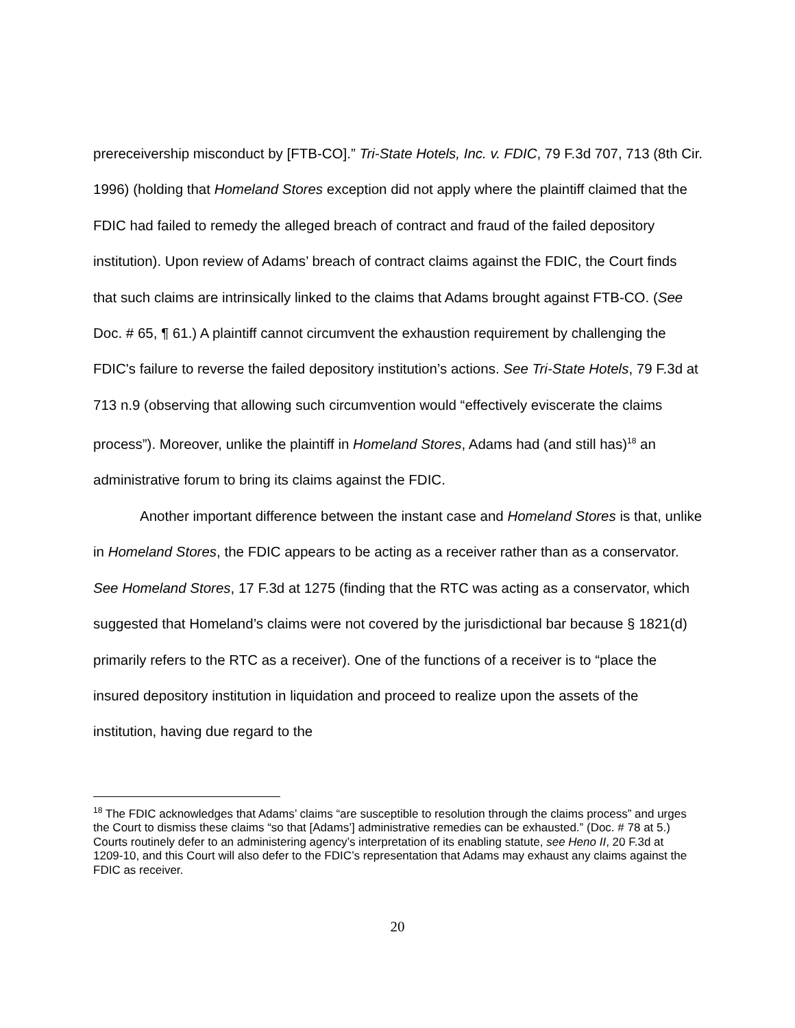prereceivership misconduct by [FTB-CO].” Tri-State Hotels, Inc. v. FDIC, 79 F.3d 707, 713 (8th Cir. 1996) (holding that Homeland Stores exception did not apply where the plaintiff claimed that the FDIC had failed to remedy the alleged breach of contract and fraud of the failed depository institution). Upon review of Adams’ breach of contract claims against the FDIC, the Court finds that such claims are intrinsically linked to the claims that Adams brought against FTB-CO. (See Doc. # 65, ¶ 61.) A plaintiff cannot circumvent the exhaustion requirement by challenging the FDIC's failure to reverse the failed depository institution’s actions. See Tri-State Hotels, 79 F.3d at 713 n.9 (observing that allowing such circumvention would “effectively eviscerate the claims process”). Moreover, unlike the plaintiff in Homeland Stores, Adams had (and still has)<sup>18</sup> an administrative forum to bring its claims against the FDIC.
Another important difference between the instant case and Homeland Stores is that, unlike in Homeland Stores, the FDIC appears to be acting as a receiver rather than as a conservator. See Homeland Stores, 17 F.3d at 1275 (finding that the RTC was acting as a conservator, which suggested that Homeland’s claims were not covered by the jurisdictional bar because § 1821(d) primarily refers to the RTC as a receiver). One of the functions of a receiver is to “place the insured depository institution in liquidation and proceed to realize upon the assets of the institution, having due regard to the
<sup>18</sup> The FDIC acknowledges that Adams’ claims “are susceptible to resolution through the claims process” and urges the Court to dismiss these claims “so that [Adams’] administrative remedies can be exhausted.” (Doc. # 78 at 5.) Courts routinely defer to an administering agency’s interpretation of its enabling statute, see Heno II, 20 F.3d at 1209-10, and this Court will also defer to the FDIC’s representation that Adams may exhaust any claims against the FDIC as receiver.
20